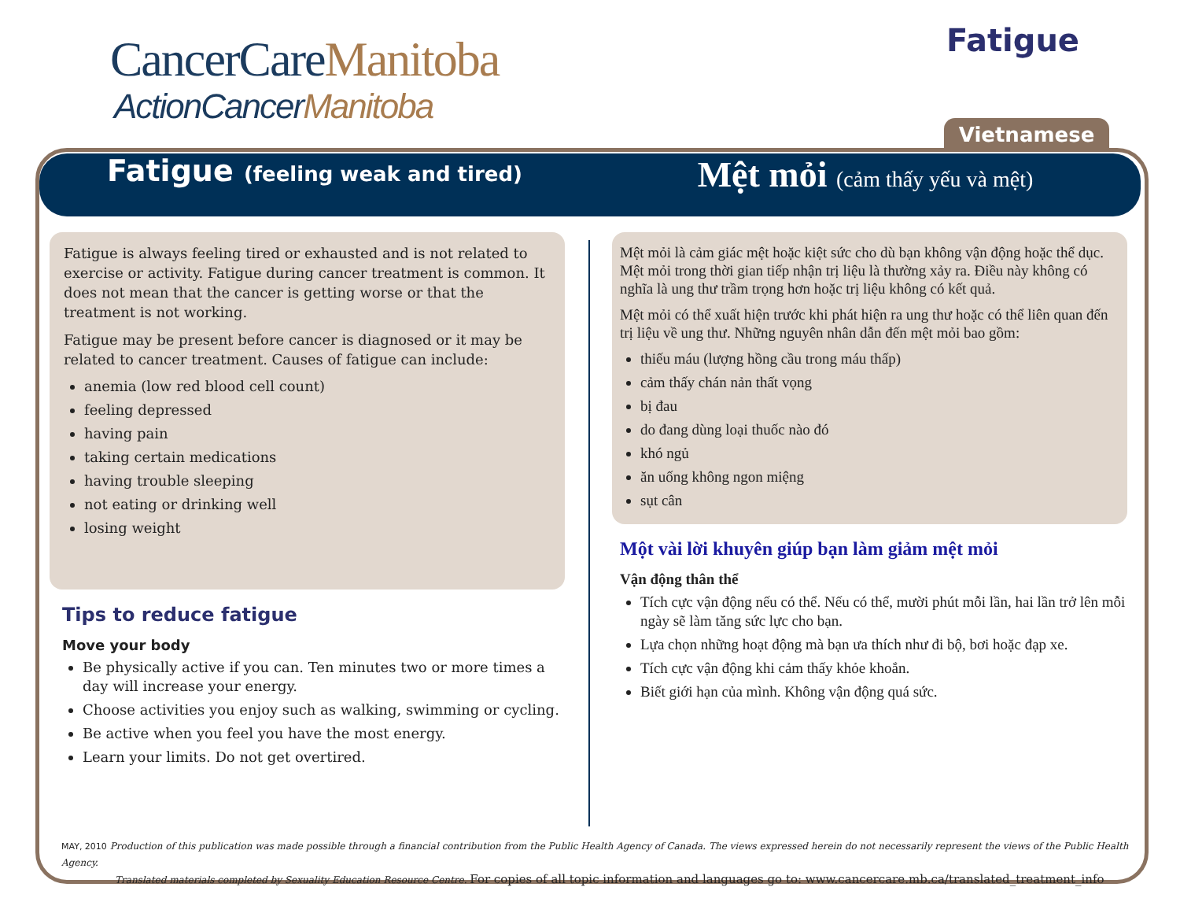CancerCareManitoba
ActionCancerManitoba
Fatigue
Vietnamese
Fatigue (feeling weak and tired)
Mệt mỏi (cảm thấy yếu và mệt)
Fatigue is always feeling tired or exhausted and is not related to exercise or activity. Fatigue during cancer treatment is common. It does not mean that the cancer is getting worse or that the treatment is not working.
Fatigue may be present before cancer is diagnosed or it may be related to cancer treatment. Causes of fatigue can include:
anemia (low red blood cell count)
feeling depressed
having pain
taking certain medications
having trouble sleeping
not eating or drinking well
losing weight
Tips to reduce fatigue
Move your body
Be physically active if you can. Ten minutes two or more times a day will increase your energy.
Choose activities you enjoy such as walking, swimming or cycling.
Be active when you feel you have the most energy.
Learn your limits. Do not get overtired.
Mệt mỏi là cảm giác mệt hoặc kiệt sức cho dù bạn không vận động hoặc thể dục. Mệt mỏi trong thời gian tiếp nhận trị liệu là thường xảy ra. Điều này không có nghĩa là ung thư trầm trọng hơn hoặc trị liệu không có kết quả.
Mệt mỏi có thể xuất hiện trước khi phát hiện ra ung thư hoặc có thể liên quan đến trị liệu về ung thư. Những nguyên nhân dẫn đến mệt mỏi bao gồm:
thiếu máu (lượng hồng cầu trong máu thấp)
cảm thấy chán nản thất vọng
bị đau
do đang dùng loại thuốc nào đó
khó ngủ
ăn uống không ngon miệng
sụt cân
Một vài lời khuyên giúp bạn làm giảm mệt mỏi
Vận động thân thể
Tích cực vận động nếu có thể. Nếu có thể, mười phút mỗi lần, hai lần trở lên mỗi ngày sẽ làm tăng sức lực cho bạn.
Lựa chọn những hoạt động mà bạn ưa thích như đi bộ, bơi hoặc đạp xe.
Tích cực vận động khi cảm thấy khỏe khoắn.
Biết giới hạn của mình. Không vận động quá sức.
MAY, 2010 Production of this publication was made possible through a financial contribution from the Public Health Agency of Canada. The views expressed herein do not necessarily represent the views of the Public Health Agency.
Translated materials completed by Sexuality Education Resource Centre. For copies of all topic information and languages go to: www.cancercare.mb.ca/translated_treatment_info